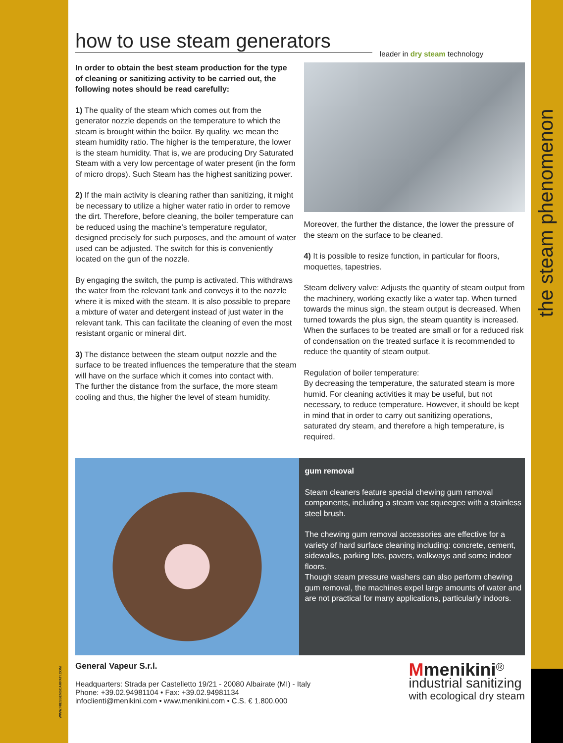the steam phenomenon
WWW.NIESSENSCARPATI.COM
how to use steam generators
leader in dry steam technology
In order to obtain the best steam production for the type of cleaning or sanitizing activity to be carried out, the following notes should be read carefully:
1) The quality of the steam which comes out from the generator nozzle depends on the temperature to which the steam is brought within the boiler. By quality, we mean the steam humidity ratio. The higher is the temperature, the lower is the steam humidity. That is, we are producing Dry Saturated Steam with a very low percentage of water present (in the form of micro drops). Such Steam has the highest sanitizing power.
2) If the main activity is cleaning rather than sanitizing, it might be necessary to utilize a higher water ratio in order to remove the dirt. Therefore, before cleaning, the boiler temperature can be reduced using the machine’s temperature regulator, designed precisely for such purposes, and the amount of water used can be adjusted. The switch for this is conveniently located on the gun of the nozzle.
By engaging the switch, the pump is activated. This withdraws the water from the relevant tank and conveys it to the nozzle where it is mixed with the steam. It is also possible to prepare a mixture of water and detergent instead of just water in the relevant tank. This can facilitate the cleaning of even the most resistant organic or mineral dirt.
3) The distance between the steam output nozzle and the surface to be treated influences the temperature that the steam will have on the surface which it comes into contact with.
The further the distance from the surface, the more steam cooling and thus, the higher the level of steam humidity.
Moreover, the further the distance, the lower the pressure of the steam on the surface to be cleaned.
4) It is possible to resize function, in particular for floors, moquettes, tapestries.
Steam delivery valve: Adjusts the quantity of steam output from the machinery, working exactly like a water tap. When turned towards the minus sign, the steam output is decreased. When turned towards the plus sign, the steam quantity is increased. When the surfaces to be treated are small or for a reduced risk of condensation on the treated surface it is recommended to reduce the quantity of steam output.
Regulation of boiler temperature:
By decreasing the temperature, the saturated steam is more humid. For cleaning activities it may be useful, but not necessary, to reduce temperature. However, it should be kept in mind that in order to carry out sanitizing operations, saturated dry steam, and therefore a high temperature, is required.
gum removal
Steam cleaners feature special chewing gum removal components, including a steam vac squeegee with a stainless steel brush.
The chewing gum removal accessories are effective for a variety of hard surface cleaning including: concrete, cement, sidewalks, parking lots, pavers, walkways and some indoor floors.
Though steam pressure washers can also perform chewing gum removal, the machines expel large amounts of water and are not practical for many applications, particularly indoors.
General Vapeur S.r.l.
Headquarters: Strada per Castelletto 19/21 - 20080 Albairate (MI) - Italy
Phone: +39.02.94981104 • Fax: +39.02.94981134
infoclienti@menikini.com • www.menikini.com • C.S. € 1.800.000
Mmenikini<sup>®</sup>
industrial sanitizing
with ecological dry steam